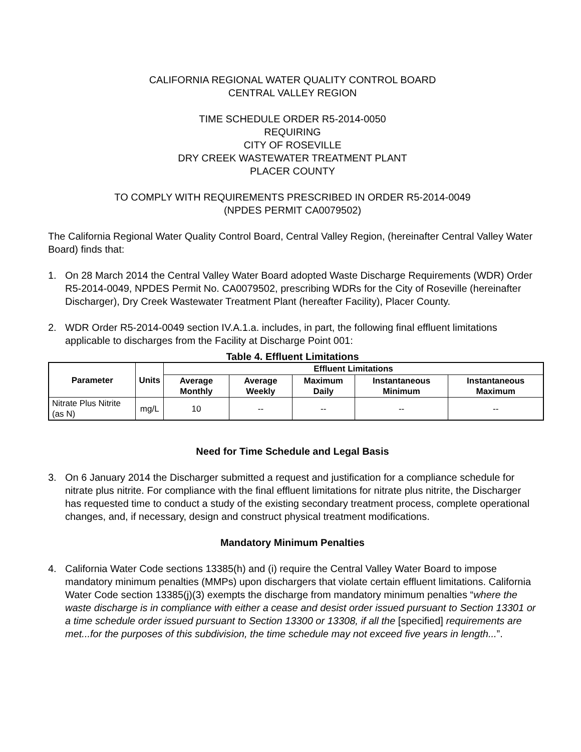CALIFORNIA REGIONAL WATER QUALITY CONTROL BOARD
CENTRAL VALLEY REGION
TIME SCHEDULE ORDER R5-2014-0050
REQUIRING
CITY OF ROSEVILLE
DRY CREEK WASTEWATER TREATMENT PLANT
PLACER COUNTY
TO COMPLY WITH REQUIREMENTS PRESCRIBED IN ORDER R5-2014-0049
(NPDES PERMIT CA0079502)
The California Regional Water Quality Control Board, Central Valley Region, (hereinafter Central Valley Water Board) finds that:
1. On 28 March 2014 the Central Valley Water Board adopted Waste Discharge Requirements (WDR) Order R5-2014-0049, NPDES Permit No. CA0079502, prescribing WDRs for the City of Roseville (hereinafter Discharger), Dry Creek Wastewater Treatment Plant (hereafter Facility), Placer County.
2. WDR Order R5-2014-0049 section IV.A.1.a. includes, in part, the following final effluent limitations applicable to discharges from the Facility at Discharge Point 001:
Table 4. Effluent Limitations
| Parameter | Units | Effluent Limitations | | | | |
| --- | --- | --- | --- | --- | --- | --- |
| | | Average Monthly | Average Weekly | Maximum Daily | Instantaneous Minimum | Instantaneous Maximum |
| Nitrate Plus Nitrite (as N) | mg/L | 10 | -- | -- | -- | -- |
Need for Time Schedule and Legal Basis
3. On 6 January 2014 the Discharger submitted a request and justification for a compliance schedule for nitrate plus nitrite. For compliance with the final effluent limitations for nitrate plus nitrite, the Discharger has requested time to conduct a study of the existing secondary treatment process, complete operational changes, and, if necessary, design and construct physical treatment modifications.
Mandatory Minimum Penalties
4. California Water Code sections 13385(h) and (i) require the Central Valley Water Board to impose mandatory minimum penalties (MMPs) upon dischargers that violate certain effluent limitations. California Water Code section 13385(j)(3) exempts the discharge from mandatory minimum penalties “where the waste discharge is in compliance with either a cease and desist order issued pursuant to Section 13301 or a time schedule order issued pursuant to Section 13300 or 13308, if all the [specified] requirements are met...for the purposes of this subdivision, the time schedule may not exceed five years in length...”.